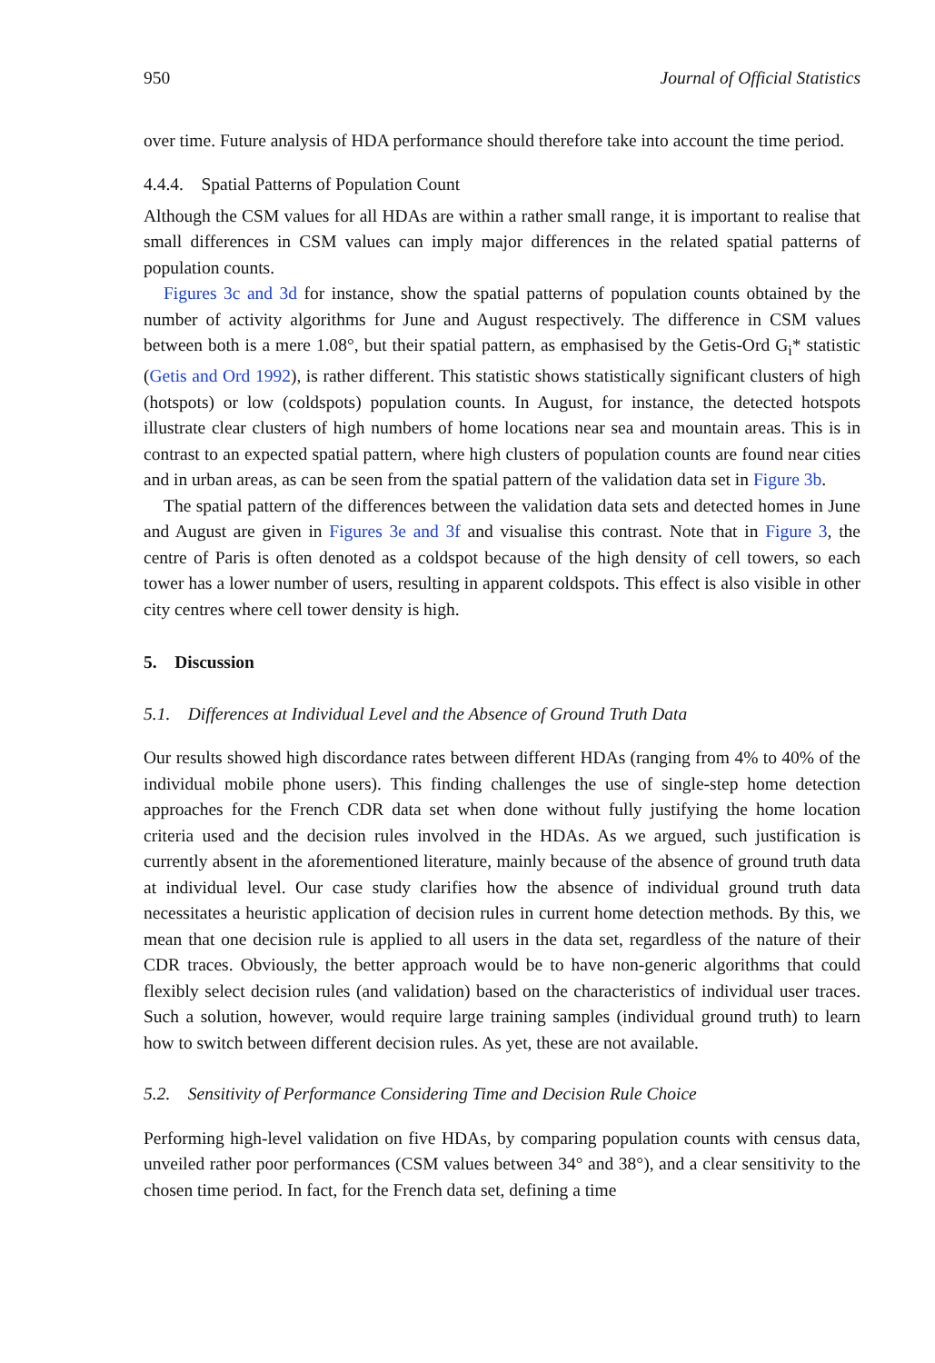950 Journal of Official Statistics
over time. Future analysis of HDA performance should therefore take into account the time period.
4.4.4. Spatial Patterns of Population Count
Although the CSM values for all HDAs are within a rather small range, it is important to realise that small differences in CSM values can imply major differences in the related spatial patterns of population counts.
Figures 3c and 3d for instance, show the spatial patterns of population counts obtained by the number of activity algorithms for June and August respectively. The difference in CSM values between both is a mere 1.08°, but their spatial pattern, as emphasised by the Getis-Ord G<sub>i</sub>* statistic (Getis and Ord 1992), is rather different. This statistic shows statistically significant clusters of high (hotspots) or low (coldspots) population counts. In August, for instance, the detected hotspots illustrate clear clusters of high numbers of home locations near sea and mountain areas. This is in contrast to an expected spatial pattern, where high clusters of population counts are found near cities and in urban areas, as can be seen from the spatial pattern of the validation data set in Figure 3b.
The spatial pattern of the differences between the validation data sets and detected homes in June and August are given in Figures 3e and 3f and visualise this contrast. Note that in Figure 3, the centre of Paris is often denoted as a coldspot because of the high density of cell towers, so each tower has a lower number of users, resulting in apparent coldspots. This effect is also visible in other city centres where cell tower density is high.
5. Discussion
5.1. Differences at Individual Level and the Absence of Ground Truth Data
Our results showed high discordance rates between different HDAs (ranging from 4% to 40% of the individual mobile phone users). This finding challenges the use of single-step home detection approaches for the French CDR data set when done without fully justifying the home location criteria used and the decision rules involved in the HDAs. As we argued, such justification is currently absent in the aforementioned literature, mainly because of the absence of ground truth data at individual level. Our case study clarifies how the absence of individual ground truth data necessitates a heuristic application of decision rules in current home detection methods. By this, we mean that one decision rule is applied to all users in the data set, regardless of the nature of their CDR traces. Obviously, the better approach would be to have non-generic algorithms that could flexibly select decision rules (and validation) based on the characteristics of individual user traces. Such a solution, however, would require large training samples (individual ground truth) to learn how to switch between different decision rules. As yet, these are not available.
5.2. Sensitivity of Performance Considering Time and Decision Rule Choice
Performing high-level validation on five HDAs, by comparing population counts with census data, unveiled rather poor performances (CSM values between 34° and 38°), and a clear sensitivity to the chosen time period. In fact, for the French data set, defining a time